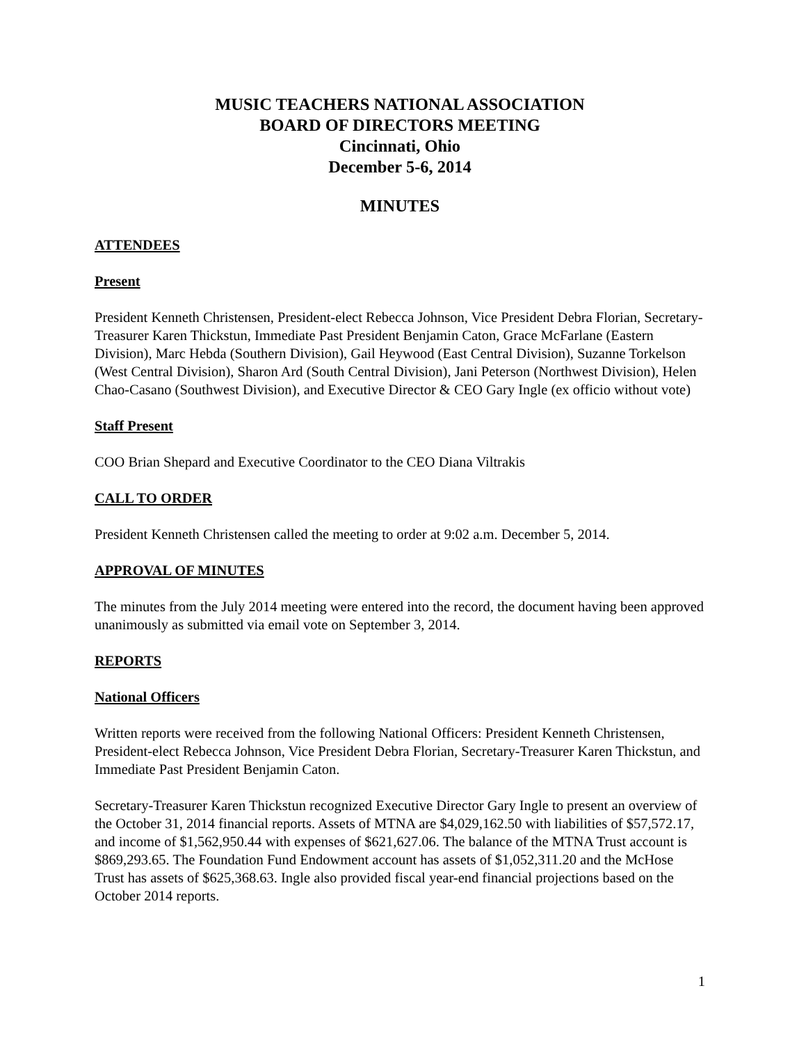MUSIC TEACHERS NATIONAL ASSOCIATION
BOARD OF DIRECTORS MEETING
Cincinnati, Ohio
December 5-6, 2014
MINUTES
ATTENDEES
Present
President Kenneth Christensen, President-elect Rebecca Johnson, Vice President Debra Florian, Secretary-Treasurer Karen Thickstun, Immediate Past President Benjamin Caton, Grace McFarlane (Eastern Division), Marc Hebda (Southern Division), Gail Heywood (East Central Division), Suzanne Torkelson (West Central Division), Sharon Ard (South Central Division), Jani Peterson (Northwest Division), Helen Chao-Casano (Southwest Division), and Executive Director & CEO Gary Ingle (ex officio without vote)
Staff Present
COO Brian Shepard and Executive Coordinator to the CEO Diana Viltrakis
CALL TO ORDER
President Kenneth Christensen called the meeting to order at 9:02 a.m. December 5, 2014.
APPROVAL OF MINUTES
The minutes from the July 2014 meeting were entered into the record, the document having been approved unanimously as submitted via email vote on September 3, 2014.
REPORTS
National Officers
Written reports were received from the following National Officers: President Kenneth Christensen, President-elect Rebecca Johnson, Vice President Debra Florian, Secretary-Treasurer Karen Thickstun, and Immediate Past President Benjamin Caton.
Secretary-Treasurer Karen Thickstun recognized Executive Director Gary Ingle to present an overview of the October 31, 2014 financial reports. Assets of MTNA are $4,029,162.50 with liabilities of $57,572.17, and income of $1,562,950.44 with expenses of $621,627.06. The balance of the MTNA Trust account is $869,293.65. The Foundation Fund Endowment account has assets of $1,052,311.20 and the McHose Trust has assets of $625,368.63. Ingle also provided fiscal year-end financial projections based on the October 2014 reports.
1